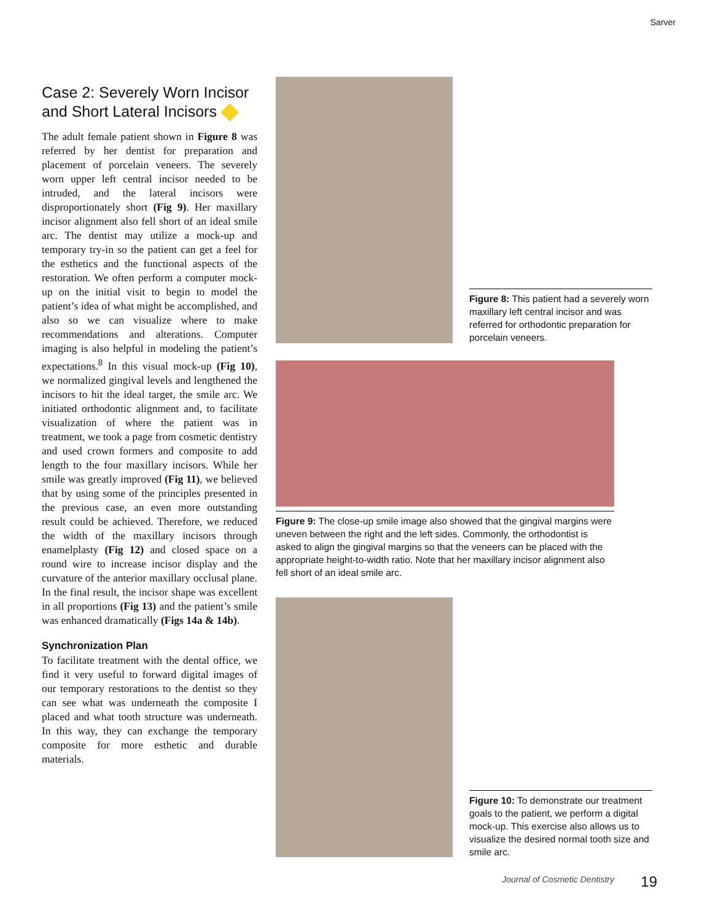Sarver
Case 2: Severely Worn Incisor and Short Lateral Incisors
The adult female patient shown in Figure 8 was referred by her dentist for preparation and placement of porcelain veneers. The severely worn upper left central incisor needed to be intruded, and the lateral incisors were disproportionately short (Fig 9). Her maxillary incisor alignment also fell short of an ideal smile arc. The dentist may utilize a mock-up and temporary try-in so the patient can get a feel for the esthetics and the functional aspects of the restoration. We often perform a computer mock-up on the initial visit to begin to model the patient’s idea of what might be accomplished, and also so we can visualize where to make recommendations and alterations. Computer imaging is also helpful in modeling the patient’s expectations.<sup>8</sup> In this visual mock-up (Fig 10), we normalized gingival levels and lengthened the incisors to hit the ideal target, the smile arc. We initiated orthodontic alignment and, to facilitate visualization of where the patient was in treatment, we took a page from cosmetic dentistry and used crown formers and composite to add length to the four maxillary incisors. While her smile was greatly improved (Fig 11), we believed that by using some of the principles presented in the previous case, an even more outstanding result could be achieved. Therefore, we reduced the width of the maxillary incisors through enamelplasty (Fig 12) and closed space on a round wire to increase incisor display and the curvature of the anterior maxillary occlusal plane. In the final result, the incisor shape was excellent in all proportions (Fig 13) and the patient’s smile was enhanced dramatically (Figs 14a & 14b).
Synchronization Plan
To facilitate treatment with the dental office, we find it very useful to forward digital images of our temporary restorations to the dentist so they can see what was underneath the composite I placed and what tooth structure was underneath. In this way, they can exchange the temporary composite for more esthetic and durable materials.
Figure 8: This patient had a severely worn maxillary left central incisor and was referred for orthodontic preparation for porcelain veneers.
Figure 9: The close-up smile image also showed that the gingival margins were uneven between the right and the left sides. Commonly, the orthodontist is asked to align the gingival margins so that the veneers can be placed with the appropriate height-to-width ratio. Note that her maxillary incisor alignment also fell short of an ideal smile arc.
Figure 10: To demonstrate our treatment goals to the patient, we perform a digital mock-up. This exercise also allows us to visualize the desired normal tooth size and smile arc.
Journal of Cosmetic Dentistry 19